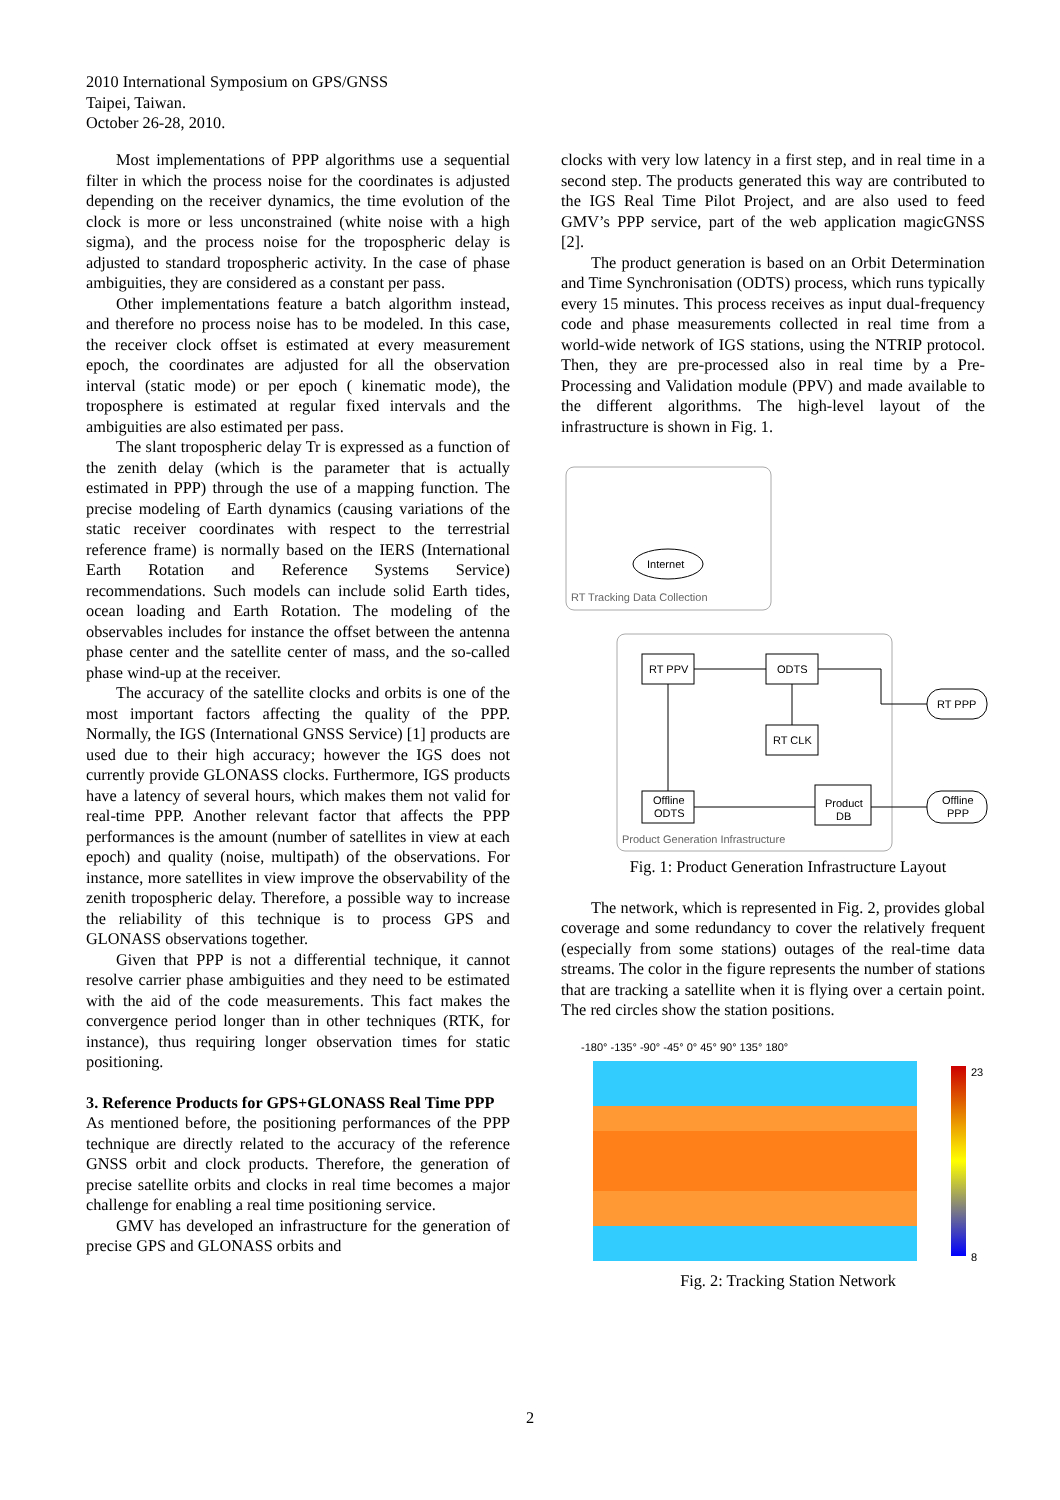2010 International Symposium on GPS/GNSS
Taipei, Taiwan.
October 26-28, 2010.
Most implementations of PPP algorithms use a sequential filter in which the process noise for the coordinates is adjusted depending on the receiver dynamics, the time evolution of the clock is more or less unconstrained (white noise with a high sigma), and the process noise for the tropospheric delay is adjusted to standard tropospheric activity. In the case of phase ambiguities, they are considered as a constant per pass.
Other implementations feature a batch algorithm instead, and therefore no process noise has to be modeled. In this case, the receiver clock offset is estimated at every measurement epoch, the coordinates are adjusted for all the observation interval (static mode) or per epoch ( kinematic mode), the troposphere is estimated at regular fixed intervals and the ambiguities are also estimated per pass.
The slant tropospheric delay Tr is expressed as a function of the zenith delay (which is the parameter that is actually estimated in PPP) through the use of a mapping function. The precise modeling of Earth dynamics (causing variations of the static receiver coordinates with respect to the terrestrial reference frame) is normally based on the IERS (International Earth Rotation and Reference Systems Service) recommendations. Such models can include solid Earth tides, ocean loading and Earth Rotation. The modeling of the observables includes for instance the offset between the antenna phase center and the satellite center of mass, and the so-called phase wind-up at the receiver.
The accuracy of the satellite clocks and orbits is one of the most important factors affecting the quality of the PPP. Normally, the IGS (International GNSS Service) [1] products are used due to their high accuracy; however the IGS does not currently provide GLONASS clocks. Furthermore, IGS products have a latency of several hours, which makes them not valid for real-time PPP. Another relevant factor that affects the PPP performances is the amount (number of satellites in view at each epoch) and quality (noise, multipath) of the observations. For instance, more satellites in view improve the observability of the zenith tropospheric delay. Therefore, a possible way to increase the reliability of this technique is to process GPS and GLONASS observations together.
Given that PPP is not a differential technique, it cannot resolve carrier phase ambiguities and they need to be estimated with the aid of the code measurements. This fact makes the convergence period longer than in other techniques (RTK, for instance), thus requiring longer observation times for static positioning.
3. Reference Products for GPS+GLONASS Real Time PPP
As mentioned before, the positioning performances of the PPP technique are directly related to the accuracy of the reference GNSS orbit and clock products. Therefore, the generation of precise satellite orbits and clocks in real time becomes a major challenge for enabling a real time positioning service.
GMV has developed an infrastructure for the generation of precise GPS and GLONASS orbits and
clocks with very low latency in a first step, and in real time in a second step. The products generated this way are contributed to the IGS Real Time Pilot Project, and are also used to feed GMV’s PPP service, part of the web application magicGNSS [2].
The product generation is based on an Orbit Determination and Time Synchronisation (ODTS) process, which runs typically every 15 minutes. This process receives as input dual-frequency code and phase measurements collected in real time from a world-wide network of IGS stations, using the NTRIP protocol. Then, they are pre-processed also in real time by a Pre-Processing and Validation module (PPV) and made available to the different algorithms. The high-level layout of the infrastructure is shown in Fig. 1.
Internet
RT Tracking Data Collection
RT PPV
ODTS
RT CLK
Offline
ODTS
Product
DB
RT PPP
Offline
PPP
Product Generation Infrastructure
Fig. 1: Product Generation Infrastructure Layout
The network, which is represented in Fig. 2, provides global coverage and some redundancy to cover the relatively frequent (especially from some stations) outages of the real-time data streams. The color in the figure represents the number of stations that are tracking a satellite when it is flying over a certain point. The red circles show the station positions.
-180° -135° -90° -45° 0° 45° 90° 135° 180°
23
8
Fig. 2: Tracking Station Network
2